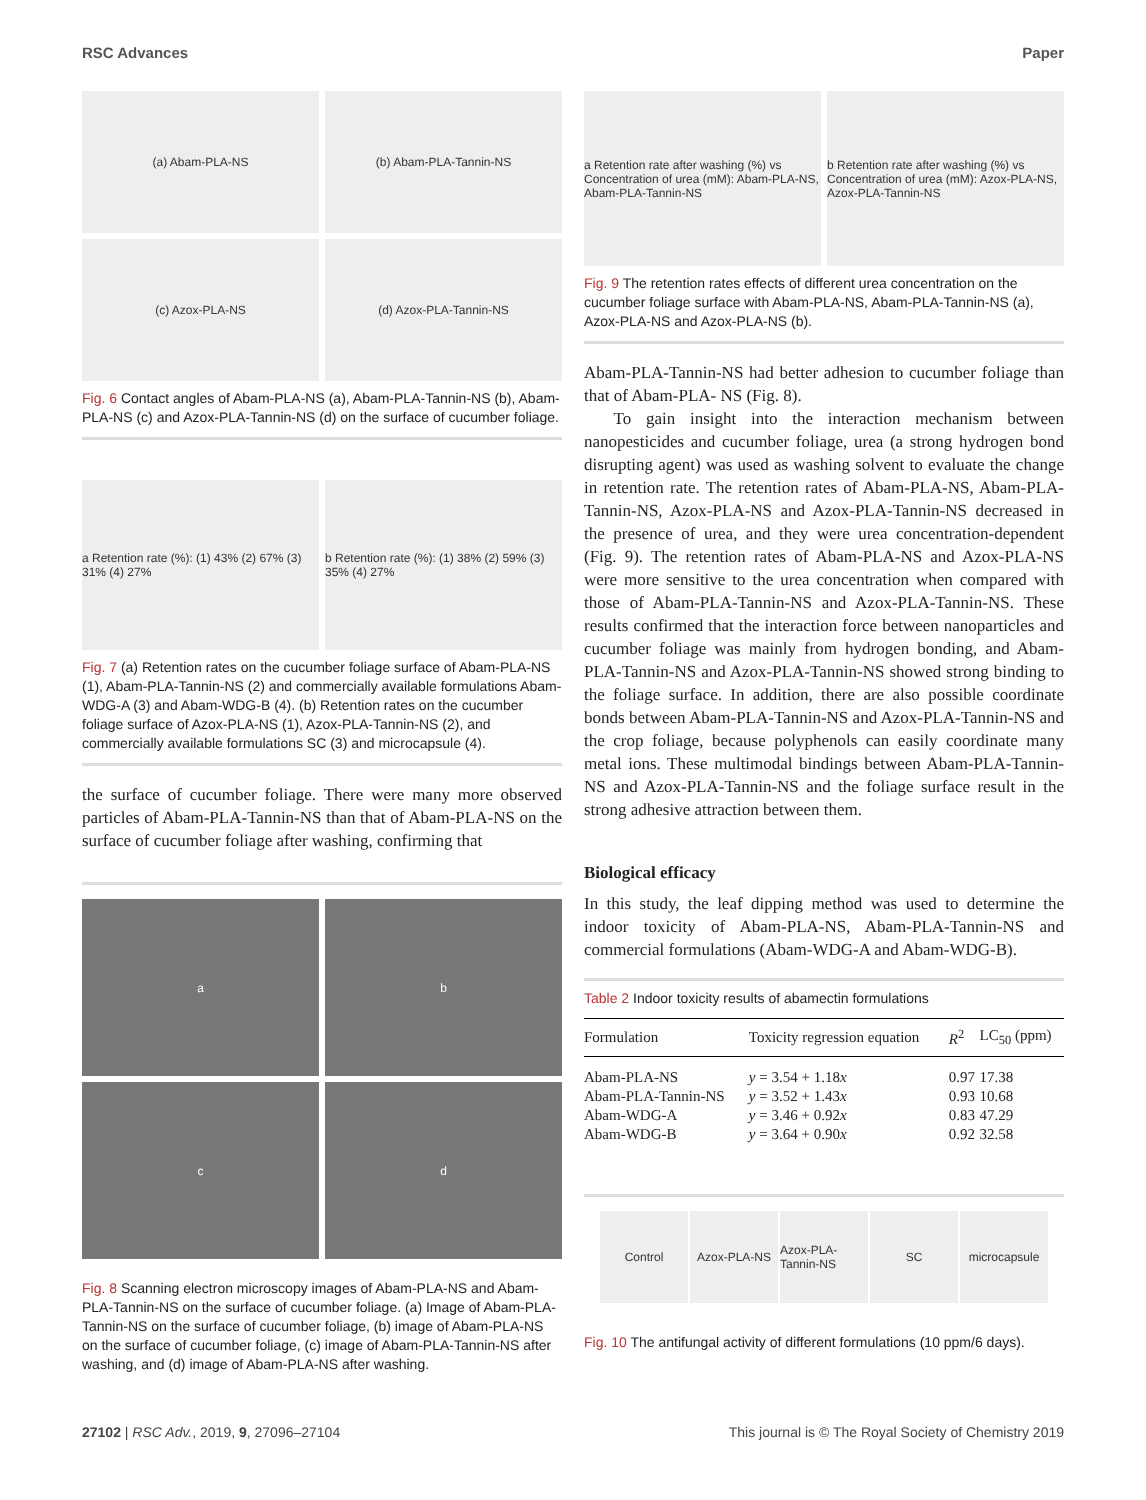RSC Advances Paper
(a) Abam-PLA-NS
(b) Abam-PLA-Tannin-NS
(c) Azox-PLA-NS
(d) Azox-PLA-Tannin-NS
Fig. 6 Contact angles of Abam-PLA-NS (a), Abam-PLA-Tannin-NS (b), Abam-PLA-NS (c) and Azox-PLA-Tannin-NS (d) on the surface of cucumber foliage.
a Retention rate (%): (1) 43% (2) 67% (3) 31% (4) 27%
b Retention rate (%): (1) 38% (2) 59% (3) 35% (4) 27%
Fig. 7 (a) Retention rates on the cucumber foliage surface of Abam-PLA-NS (1), Abam-PLA-Tannin-NS (2) and commercially available formulations Abam-WDG-A (3) and Abam-WDG-B (4). (b) Retention rates on the cucumber foliage surface of Azox-PLA-NS (1), Azox-PLA-Tannin-NS (2), and commercially available formulations SC (3) and microcapsule (4).
the surface of cucumber foliage. There were many more observed particles of Abam-PLA-Tannin-NS than that of Abam-PLA-NS on the surface of cucumber foliage after washing, confirming that
a
b
c
d
Fig. 8 Scanning electron microscopy images of Abam-PLA-NS and Abam-PLA-Tannin-NS on the surface of cucumber foliage. (a) Image of Abam-PLA-Tannin-NS on the surface of cucumber foliage, (b) image of Abam-PLA-NS on the surface of cucumber foliage, (c) image of Abam-PLA-Tannin-NS after washing, and (d) image of Abam-PLA-NS after washing.
a Retention rate after washing (%) vs Concentration of urea (mM): Abam-PLA-NS, Abam-PLA-Tannin-NS
b Retention rate after washing (%) vs Concentration of urea (mM): Azox-PLA-NS, Azox-PLA-Tannin-NS
Fig. 9 The retention rates effects of different urea concentration on the cucumber foliage surface with Abam-PLA-NS, Abam-PLA-Tannin-NS (a), Azox-PLA-NS and Azox-PLA-NS (b).
Abam-PLA-Tannin-NS had better adhesion to cucumber foliage than that of Abam-PLA- NS (Fig. 8).
To gain insight into the interaction mechanism between nanopesticides and cucumber foliage, urea (a strong hydrogen bond disrupting agent) was used as washing solvent to evaluate the change in retention rate. The retention rates of Abam-PLA-NS, Abam-PLA-Tannin-NS, Azox-PLA-NS and Azox-PLA-Tannin-NS decreased in the presence of urea, and they were urea concentration-dependent (Fig. 9). The retention rates of Abam-PLA-NS and Azox-PLA-NS were more sensitive to the urea concentration when compared with those of Abam-PLA-Tannin-NS and Azox-PLA-Tannin-NS. These results confirmed that the interaction force between nanoparticles and cucumber foliage was mainly from hydrogen bonding, and Abam-PLA-Tannin-NS and Azox-PLA-Tannin-NS showed strong binding to the foliage surface. In addition, there are also possible coordinate bonds between Abam-PLA-Tannin-NS and Azox-PLA-Tannin-NS and the crop foliage, because polyphenols can easily coordinate many metal ions. These multimodal bindings between Abam-PLA-Tannin-NS and Azox-PLA-Tannin-NS and the foliage surface result in the strong adhesive attraction between them.
Biological efficacy
In this study, the leaf dipping method was used to determine the indoor toxicity of Abam-PLA-NS, Abam-PLA-Tannin-NS and commercial formulations (Abam-WDG-A and Abam-WDG-B).
Table 2 Indoor toxicity results of abamectin formulations
| Formulation | Toxicity regression equation | R<sup>2</sup> | LC<sub>50</sub> (ppm) |
| --- | --- | --- | --- |
| Abam-PLA-NS | y = 3.54 + 1.18 x | 0.97 | 17.38 |
| Abam-PLA-Tannin-NS | y = 3.52 + 1.43 x | 0.93 | 10.68 |
| Abam-WDG-A | y = 3.46 + 0.92 x | 0.83 | 47.29 |
| Abam-WDG-B | y = 3.64 + 0.90 x | 0.92 | 32.58 |
Control Azox-PLA-NS Azox-PLA-Tannin-NS SC microcapsule
Fig. 10 The antifungal activity of different formulations (10 ppm/6 days).
27102 | RSC Adv., 2019, 9, 27096–27104 This journal is © The Royal Society of Chemistry 2019